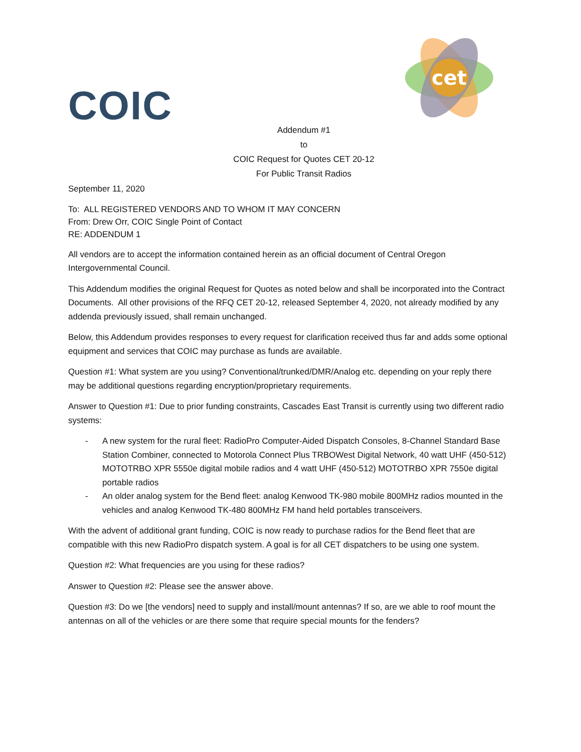COIC
cet
Addendum #1
to
COIC Request for Quotes CET 20-12
For Public Transit Radios
September 11, 2020
To: ALL REGISTERED VENDORS AND TO WHOM IT MAY CONCERN
From: Drew Orr, COIC Single Point of Contact
RE: ADDENDUM 1
All vendors are to accept the information contained herein as an official document of Central Oregon Intergovernmental Council.
This Addendum modifies the original Request for Quotes as noted below and shall be incorporated into the Contract Documents. All other provisions of the RFQ CET 20-12, released September 4, 2020, not already modified by any addenda previously issued, shall remain unchanged.
Below, this Addendum provides responses to every request for clarification received thus far and adds some optional equipment and services that COIC may purchase as funds are available.
Question #1: What system are you using? Conventional/trunked/DMR/Analog etc. depending on your reply there may be additional questions regarding encryption/proprietary requirements.
Answer to Question #1: Due to prior funding constraints, Cascades East Transit is currently using two different radio systems:
- A new system for the rural fleet: RadioPro Computer-Aided Dispatch Consoles, 8-Channel Standard Base Station Combiner, connected to Motorola Connect Plus TRBOWest Digital Network, 40 watt UHF (450-512) MOTOTRBO XPR 5550e digital mobile radios and 4 watt UHF (450-512) MOTOTRBO XPR 7550e digital portable radios
- An older analog system for the Bend fleet: analog Kenwood TK-980 mobile 800MHz radios mounted in the vehicles and analog Kenwood TK-480 800MHz FM hand held portables transceivers.
With the advent of additional grant funding, COIC is now ready to purchase radios for the Bend fleet that are compatible with this new RadioPro dispatch system. A goal is for all CET dispatchers to be using one system.
Question #2: What frequencies are you using for these radios?
Answer to Question #2: Please see the answer above.
Question #3: Do we [the vendors] need to supply and install/mount antennas? If so, are we able to roof mount the antennas on all of the vehicles or are there some that require special mounts for the fenders?